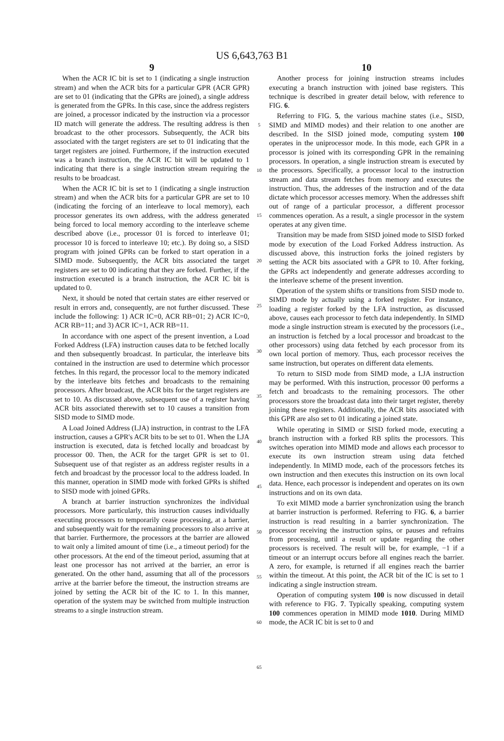US 6,643,763 B1
9
When the ACR IC bit is set to 1 (indicating a single instruction stream) and when the ACR bits for a particular GPR (ACR GPR) are set to 01 (indicating that the GPRs are joined), a single address is generated from the GPRs. In this case, since the address registers are joined, a processor indicated by the instruction via a processor ID match will generate the address. The resulting address is then broadcast to the other processors. Subsequently, the ACR bits associated with the target registers are set to 01 indicating that the target registers are joined. Furthermore, if the instruction executed was a branch instruction, the ACR IC bit will be updated to 1 indicating that there is a single instruction stream requiring the results to be broadcast.
When the ACR IC bit is set to 1 (indicating a single instruction stream) and when the ACR bits for a particular GPR are set to 10 (indicating the forcing of an interleave to local memory), each processor generates its own address, with the address generated being forced to local memory according to the interleave scheme described above (i.e., processor 01 is forced to interleave 01; processor 10 is forced to interleave 10; etc.). By doing so, a SISD program with joined GPRs can be forked to start operation in a SIMD mode. Subsequently, the ACR bits associated the target registers are set to 00 indicating that they are forked. Further, if the instruction executed is a branch instruction, the ACR IC bit is updated to 0.
Next, it should be noted that certain states are either reserved or result in errors and, consequently, are not further discussed. These include the following: 1) ACR IC=0, ACR RB=01; 2) ACR IC=0, ACR RB=11; and 3) ACR IC=1, ACR RB=11.
In accordance with one aspect of the present invention, a Load Forked Address (LFA) instruction causes data to be fetched locally and then subsequently broadcast. In particular, the interleave bits contained in the instruction are used to determine which processor fetches. In this regard, the processor local to the memory indicated by the interleave bits fetches and broadcasts to the remaining processors. After broadcast, the ACR bits for the target registers are set to 10. As discussed above, subsequent use of a register having ACR bits associated therewith set to 10 causes a transition from SISD mode to SIMD mode.
A Load Joined Address (LJA) instruction, in contrast to the LFA instruction, causes a GPR's ACR bits to be set to 01. When the LJA instruction is executed, data is fetched locally and broadcast by processor 00. Then, the ACR for the target GPR is set to 01. Subsequent use of that register as an address register results in a fetch and broadcast by the processor local to the address loaded. In this manner, operation in SIMD mode with forked GPRs is shifted to SISD mode with joined GPRs.
A branch at barrier instruction synchronizes the individual processors. More particularly, this instruction causes individually executing processors to temporarily cease processing, at a barrier, and subsequently wait for the remaining processors to also arrive at that barrier. Furthermore, the processors at the barrier are allowed to wait only a limited amount of time (i.e., a timeout period) for the other processors. At the end of the timeout period, assuming that at least one processor has not arrived at the barrier, an error is generated. On the other hand, assuming that all of the processors arrive at the barrier before the timeout, the instruction streams are joined by setting the ACR bit of the IC to 1. In this manner, operation of the system may be switched from multiple instruction streams to a single instruction stream.
5
10
15
20
25
30
35
40
45
50
55
60
65
10
Another process for joining instruction streams includes executing a branch instruction with joined base registers. This technique is described in greater detail below, with reference to FIG. 6.
Referring to FIG. 5, the various machine states (i.e., SISD, SIMD and MIMD modes) and their relation to one another are described. In the SISD joined mode, computing system 100 operates in the uniprocessor mode. In this mode, each GPR in a processor is joined with its corresponding GPR in the remaining processors. In operation, a single instruction stream is executed by the processors. Specifically, a processor local to the instruction stream and data stream fetches from memory and executes the instruction. Thus, the addresses of the instruction and of the data dictate which processor accesses memory. When the addresses shift out of range of a particular processor, a different processor commences operation. As a result, a single processor in the system operates at any given time.
Transition may be made from SISD joined mode to SISD forked mode by execution of the Load Forked Address instruction. As discussed above, this instruction forks the joined registers by setting the ACR bits associated with a GPR to 10. After forking, the GPRs act independently and generate addresses according to the interleave scheme of the present invention.
Operation of the system shifts or transitions from SISD mode to. SIMD mode by actually using a forked register. For instance, loading a register forked by the LFA instruction, as discussed above, causes each processor to fetch data independently. In SIMD mode a single instruction stream is executed by the processors (i.e., an instruction is fetched by a local processor and broadcast to the other processors) using data fetched by each processor from its own local portion of memory. Thus, each processor receives the same instruction, but operates on different data elements.
To return to SISD mode from SIMD mode, a LJA instruction may be performed. With this instruction, processor 00 performs a fetch and broadcasts to the remaining processors. The other processors store the broadcast data into their target register, thereby joining these registers. Additionally, the ACR bits associated with this GPR are also set to 01 indicating a joined state.
While operating in SIMD or SISD forked mode, executing a branch instruction with a forked RB splits the processors. This switches operation into MIMD mode and allows each processor to execute its own instruction stream using data fetched independently. In MIMD mode, each of the processors fetches its own instruction and then executes this instruction on its own local data. Hence, each processor is independent and operates on its own instructions and on its own data.
To exit MIMD mode a barrier synchronization using the branch at barrier instruction is performed. Referring to FIG. 6, a barrier instruction is read resulting in a barrier synchronization. The processor receiving the instruction spins, or pauses and refrains from processing, until a result or update regarding the other processors is received. The result will be, for example, −1 if a timeout or an interrupt occurs before all engines reach the barrier. A zero, for example, is returned if all engines reach the barrier within the timeout. At this point, the ACR bit of the IC is set to 1 indicating a single instruction stream.
Operation of computing system 100 is now discussed in detail with reference to FIG. 7. Typically speaking, computing system 100 commences operation in MIMD mode 1010. During MIMD mode, the ACR IC bit is set to 0 and